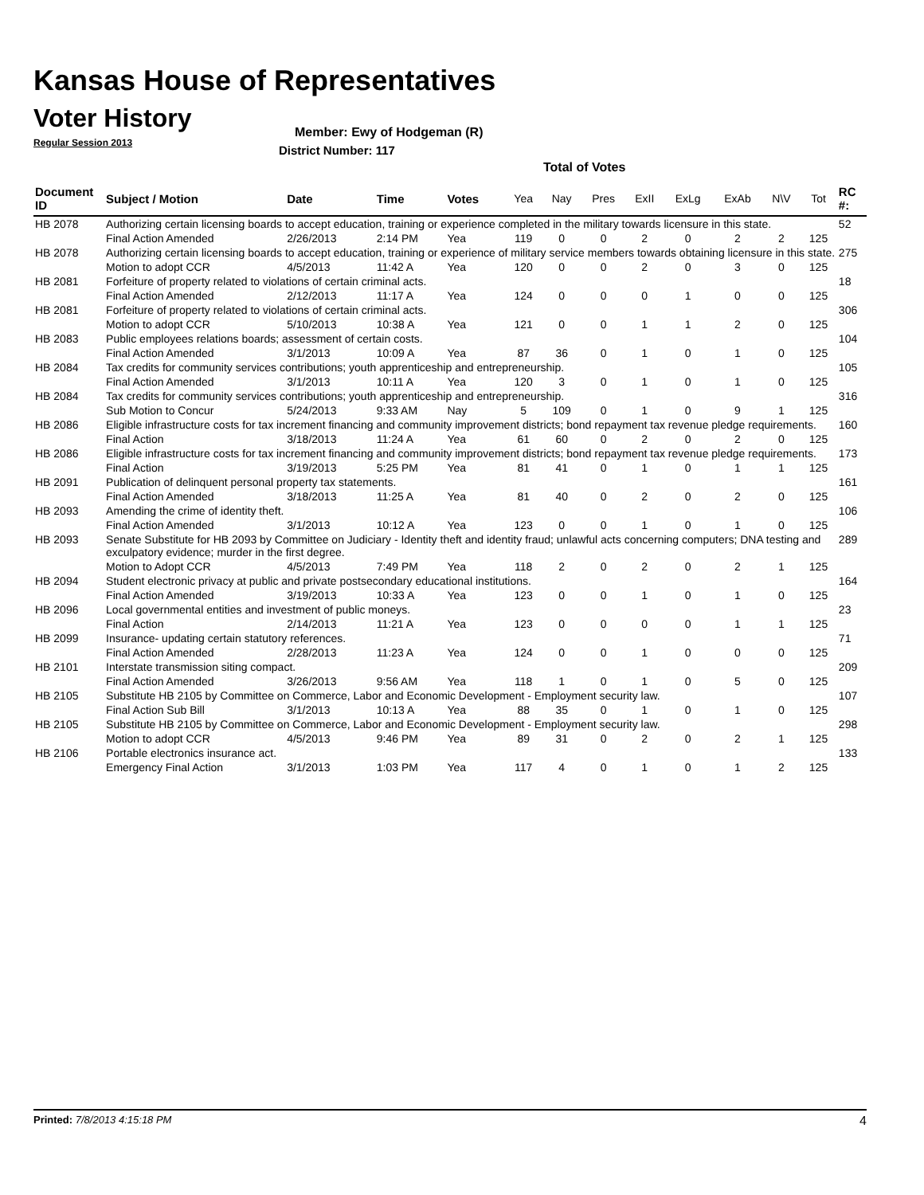Kansas House of Representatives
Voter History
Regular Session 2013
Member: Ewy of Hodgeman (R)
District Number: 117
Total of Votes
| Document ID | Subject / Motion | Date | Time | Votes | Yea | Nay | Pres | ExII | ExLg | ExAb | N\V | Tot | RC #: |
| --- | --- | --- | --- | --- | --- | --- | --- | --- | --- | --- | --- | --- | --- |
| HB 2078 | Authorizing certain licensing boards to accept education, training or experience completed in the military towards licensure in this state. | | | | | | | | | | | | 52 |
| | Final Action Amended | 2/26/2013 | 2:14 PM | Yea | 119 | 0 | 0 | 2 | 0 | 2 | 2 | 125 | |
| HB 2078 | Authorizing certain licensing boards to accept education, training or experience of military service members towards obtaining licensure in this state. | | | | | | | | | | | | 275 |
| | Motion to adopt CCR | 4/5/2013 | 11:42 A | Yea | 120 | 0 | 0 | 2 | 0 | 3 | 0 | 125 | |
| HB 2081 | Forfeiture of property related to violations of certain criminal acts. | | | | | | | | | | | | 18 |
| | Final Action Amended | 2/12/2013 | 11:17 A | Yea | 124 | 0 | 0 | 0 | 1 | 0 | 0 | 125 | |
| HB 2081 | Forfeiture of property related to violations of certain criminal acts. | | | | | | | | | | | | 306 |
| | Motion to adopt CCR | 5/10/2013 | 10:38 A | Yea | 121 | 0 | 0 | 1 | 1 | 2 | 0 | 125 | |
| HB 2083 | Public employees relations boards; assessment of certain costs. | | | | | | | | | | | | 104 |
| | Final Action Amended | 3/1/2013 | 10:09 A | Yea | 87 | 36 | 0 | 1 | 0 | 1 | 0 | 125 | |
| HB 2084 | Tax credits for community services contributions; youth apprenticeship and entrepreneurship. | | | | | | | | | | | | 105 |
| | Final Action Amended | 3/1/2013 | 10:11 A | Yea | 120 | 3 | 0 | 1 | 0 | 1 | 0 | 125 | |
| HB 2084 | Tax credits for community services contributions; youth apprenticeship and entrepreneurship. | | | | | | | | | | | | 316 |
| | Sub Motion to Concur | 5/24/2013 | 9:33 AM | Nay | 5 | 109 | 0 | 1 | 0 | 9 | 1 | 125 | |
| HB 2086 | Eligible infrastructure costs for tax increment financing and community improvement districts; bond repayment tax revenue pledge requirements. | | | | | | | | | | | | 160 |
| | Final Action | 3/18/2013 | 11:24 A | Yea | 61 | 60 | 0 | 2 | 0 | 2 | 0 | 125 | |
| HB 2086 | Eligible infrastructure costs for tax increment financing and community improvement districts; bond repayment tax revenue pledge requirements. | | | | | | | | | | | | 173 |
| | Final Action | 3/19/2013 | 5:25 PM | Yea | 81 | 41 | 0 | 1 | 0 | 1 | 1 | 125 | |
| HB 2091 | Publication of delinquent personal property tax statements. | | | | | | | | | | | | 161 |
| | Final Action Amended | 3/18/2013 | 11:25 A | Yea | 81 | 40 | 0 | 2 | 0 | 2 | 0 | 125 | |
| HB 2093 | Amending the crime of identity theft. | | | | | | | | | | | | 106 |
| | Final Action Amended | 3/1/2013 | 10:12 A | Yea | 123 | 0 | 0 | 1 | 0 | 1 | 0 | 125 | |
| HB 2093 | Senate Substitute for HB 2093 by Committee on Judiciary - Identity theft and identity fraud; unlawful acts concerning computers; DNA testing and exculpatory evidence; murder in the first degree. | | | | | | | | | | | | 289 |
| | Motion to Adopt CCR | 4/5/2013 | 7:49 PM | Yea | 118 | 2 | 0 | 2 | 0 | 2 | 1 | 125 | |
| HB 2094 | Student electronic privacy at public and private postsecondary educational institutions. | | | | | | | | | | | | 164 |
| | Final Action Amended | 3/19/2013 | 10:33 A | Yea | 123 | 0 | 0 | 1 | 0 | 1 | 0 | 125 | |
| HB 2096 | Local governmental entities and investment of public moneys. | | | | | | | | | | | | 23 |
| | Final Action | 2/14/2013 | 11:21 A | Yea | 123 | 0 | 0 | 0 | 0 | 1 | 1 | 125 | |
| HB 2099 | Insurance- updating certain statutory references. | | | | | | | | | | | | 71 |
| | Final Action Amended | 2/28/2013 | 11:23 A | Yea | 124 | 0 | 0 | 1 | 0 | 0 | 0 | 125 | |
| HB 2101 | Interstate transmission siting compact. | | | | | | | | | | | | 209 |
| | Final Action Amended | 3/26/2013 | 9:56 AM | Yea | 118 | 1 | 0 | 1 | 0 | 5 | 0 | 125 | |
| HB 2105 | Substitute HB 2105 by Committee on Commerce, Labor and Economic Development - Employment security law. | | | | | | | | | | | | 107 |
| | Final Action Sub Bill | 3/1/2013 | 10:13 A | Yea | 88 | 35 | 0 | 1 | 0 | 1 | 0 | 125 | |
| HB 2105 | Substitute HB 2105 by Committee on Commerce, Labor and Economic Development - Employment security law. | | | | | | | | | | | | 298 |
| | Motion to adopt CCR | 4/5/2013 | 9:46 PM | Yea | 89 | 31 | 0 | 2 | 0 | 2 | 1 | 125 | |
| HB 2106 | Portable electronics insurance act. | | | | | | | | | | | | 133 |
| | Emergency Final Action | 3/1/2013 | 1:03 PM | Yea | 117 | 4 | 0 | 1 | 0 | 1 | 2 | 125 | |
Printed: 7/8/2013 4:15:18 PM 4